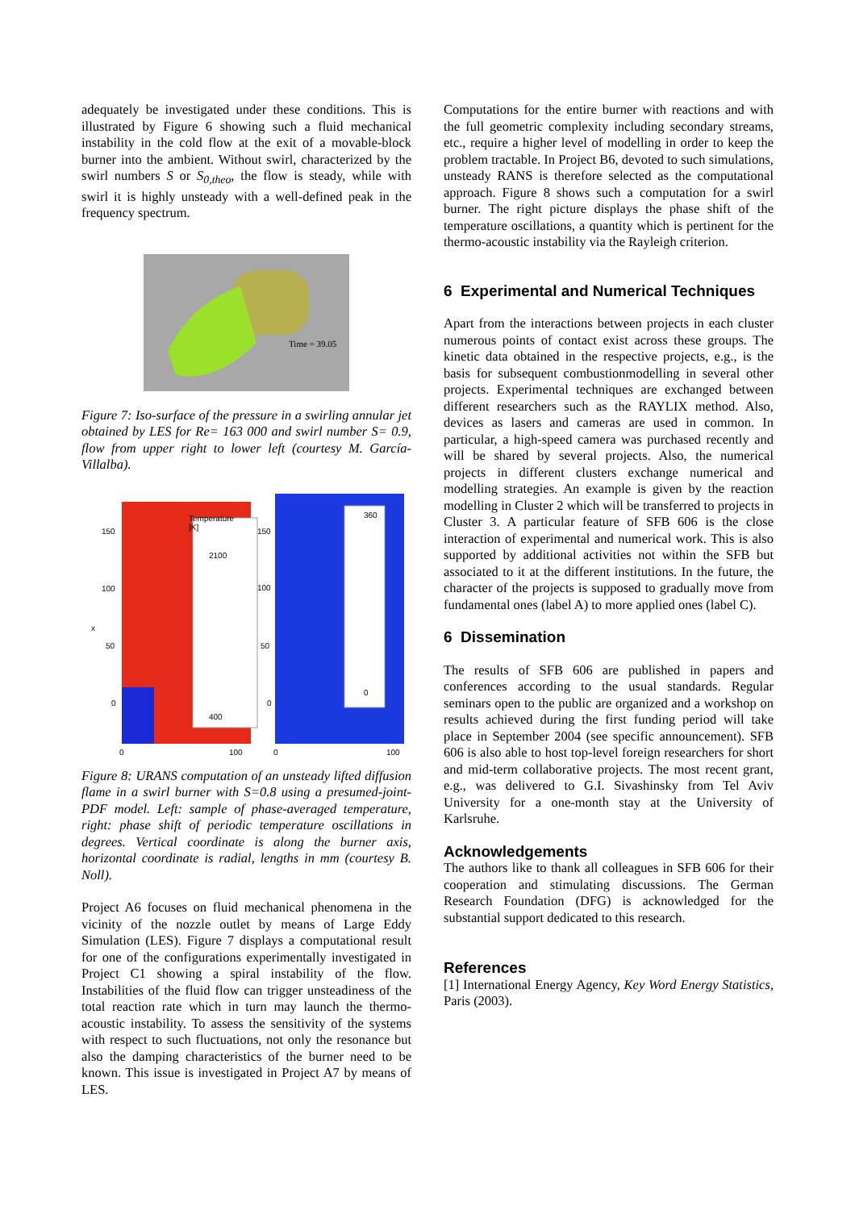adequately be investigated under these conditions. This is illustrated by Figure 6 showing such a fluid mechanical instability in the cold flow at the exit of a movable-block burner into the ambient. Without swirl, characterized by the swirl numbers S or S<sub>0,theo</sub>, the flow is steady, while with swirl it is highly unsteady with a well-defined peak in the frequency spectrum.
Time = 39.05
Figure 7: Iso-surface of the pressure in a swirling annular jet obtained by LES for Re= 163 000 and swirl number S= 0.9, flow from upper right to lower left (courtesy M. García-Villalba).
Temperature
[K]
2100
400
360
0
150
100
50
0
x
150
100
50
0
0
100
0
100
Figure 8: URANS computation of an unsteady lifted diffusion flame in a swirl burner with S=0.8 using a presumed-joint-PDF model. Left: sample of phase-averaged temperature, right: phase shift of periodic temperature oscillations in degrees. Vertical coordinate is along the burner axis, horizontal coordinate is radial, lengths in mm (courtesy B. Noll).
Project A6 focuses on fluid mechanical phenomena in the vicinity of the nozzle outlet by means of Large Eddy Simulation (LES). Figure 7 displays a computational result for one of the configurations experimentally investigated in Project C1 showing a spiral instability of the flow. Instabilities of the fluid flow can trigger unsteadiness of the total reaction rate which in turn may launch the thermo-acoustic instability. To assess the sensitivity of the systems with respect to such fluctuations, not only the resonance but also the damping characteristics of the burner need to be known. This issue is investigated in Project A7 by means of LES.
Computations for the entire burner with reactions and with the full geometric complexity including secondary streams, etc., require a higher level of modelling in order to keep the problem tractable. In Project B6, devoted to such simulations, unsteady RANS is therefore selected as the computational approach. Figure 8 shows such a computation for a swirl burner. The right picture displays the phase shift of the temperature oscillations, a quantity which is pertinent for the thermo-acoustic instability via the Rayleigh criterion.
6 Experimental and Numerical Techniques
Apart from the interactions between projects in each cluster numerous points of contact exist across these groups. The kinetic data obtained in the respective projects, e.g., is the basis for subsequent combustionmodelling in several other projects. Experimental techniques are exchanged between different researchers such as the RAYLIX method. Also, devices as lasers and cameras are used in common. In particular, a high-speed camera was purchased recently and will be shared by several projects. Also, the numerical projects in different clusters exchange numerical and modelling strategies. An example is given by the reaction modelling in Cluster 2 which will be transferred to projects in Cluster 3. A particular feature of SFB 606 is the close interaction of experimental and numerical work. This is also supported by additional activities not within the SFB but associated to it at the different institutions. In the future, the character of the projects is supposed to gradually move from fundamental ones (label A) to more applied ones (label C).
6 Dissemination
The results of SFB 606 are published in papers and conferences according to the usual standards. Regular seminars open to the public are organized and a workshop on results achieved during the first funding period will take place in September 2004 (see specific announcement). SFB 606 is also able to host top-level foreign researchers for short and mid-term collaborative projects. The most recent grant, e.g., was delivered to G.I. Sivashinsky from Tel Aviv University for a one-month stay at the University of Karlsruhe.
Acknowledgements
The authors like to thank all colleagues in SFB 606 for their cooperation and stimulating discussions. The German Research Foundation (DFG) is acknowledged for the substantial support dedicated to this research.
References
[1] International Energy Agency, Key Word Energy Statistics, Paris (2003).